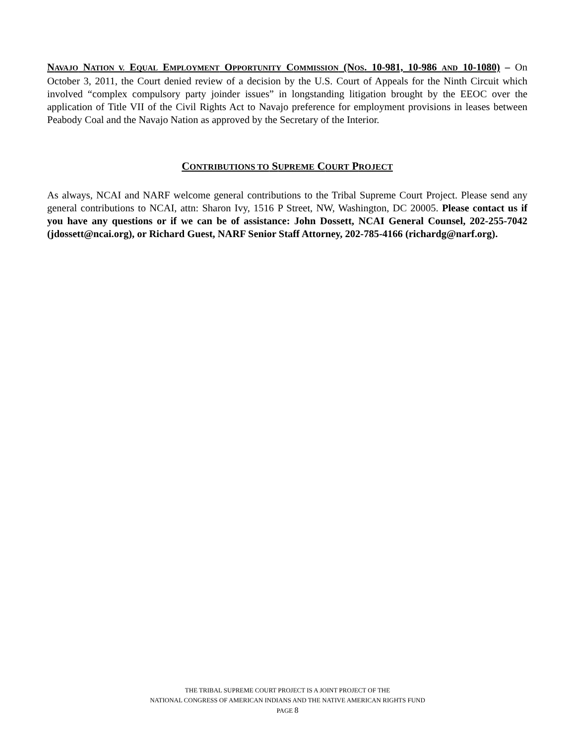NAVAJO NATION V. EQUAL EMPLOYMENT OPPORTUNITY COMMISSION (NOS. 10-981, 10-986 AND 10-1080) – On October 3, 2011, the Court denied review of a decision by the U.S. Court of Appeals for the Ninth Circuit which involved “complex compulsory party joinder issues” in longstanding litigation brought by the EEOC over the application of Title VII of the Civil Rights Act to Navajo preference for employment provisions in leases between Peabody Coal and the Navajo Nation as approved by the Secretary of the Interior.
CONTRIBUTIONS TO SUPREME COURT PROJECT
As always, NCAI and NARF welcome general contributions to the Tribal Supreme Court Project. Please send any general contributions to NCAI, attn: Sharon Ivy, 1516 P Street, NW, Washington, DC 20005. Please contact us if you have any questions or if we can be of assistance: John Dossett, NCAI General Counsel, 202-255-7042 (jdossett@ncai.org), or Richard Guest, NARF Senior Staff Attorney, 202-785-4166 (richardg@narf.org).
THE TRIBAL SUPREME COURT PROJECT IS A JOINT PROJECT OF THE
NATIONAL CONGRESS OF AMERICAN INDIANS AND THE NATIVE AMERICAN RIGHTS FUND
PAGE 8